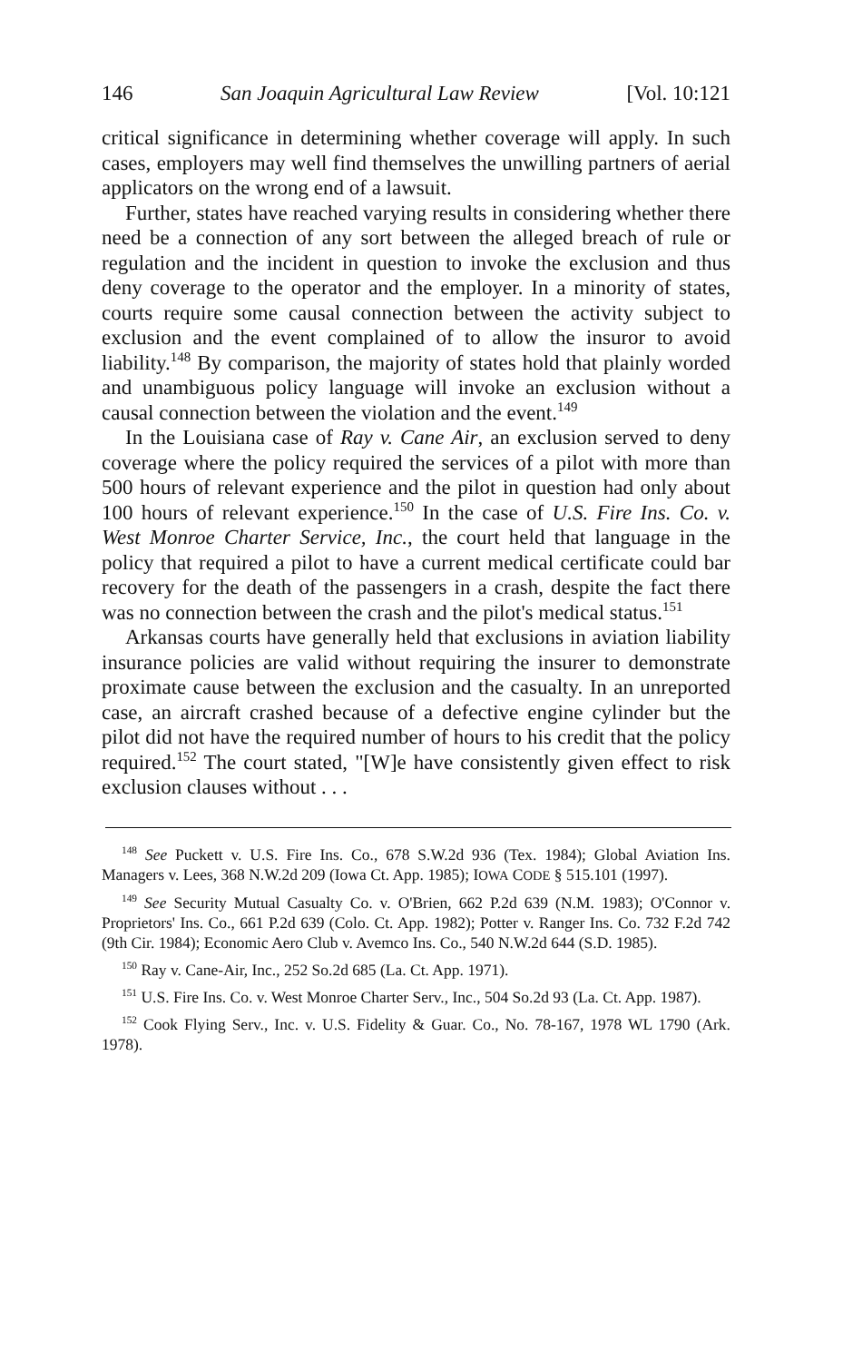146 San Joaquin Agricultural Law Review [Vol. 10:121
critical significance in determining whether coverage will apply. In such cases, employers may well find themselves the unwilling partners of aerial applicators on the wrong end of a lawsuit.
Further, states have reached varying results in considering whether there need be a connection of any sort between the alleged breach of rule or regulation and the incident in question to invoke the exclusion and thus deny coverage to the operator and the employer. In a minority of states, courts require some causal connection between the activity subject to exclusion and the event complained of to allow the insuror to avoid liability.<sup>148</sup> By comparison, the majority of states hold that plainly worded and unambiguous policy language will invoke an exclusion without a causal connection between the violation and the event.<sup>149</sup>
In the Louisiana case of Ray v. Cane Air, an exclusion served to deny coverage where the policy required the services of a pilot with more than 500 hours of relevant experience and the pilot in question had only about 100 hours of relevant experience.<sup>150</sup> In the case of U.S. Fire Ins. Co. v. West Monroe Charter Service, Inc., the court held that language in the policy that required a pilot to have a current medical certificate could bar recovery for the death of the passengers in a crash, despite the fact there was no connection between the crash and the pilot's medical status.<sup>151</sup>
Arkansas courts have generally held that exclusions in aviation liability insurance policies are valid without requiring the insurer to demonstrate proximate cause between the exclusion and the casualty. In an unreported case, an aircraft crashed because of a defective engine cylinder but the pilot did not have the required number of hours to his credit that the policy required.<sup>152</sup> The court stated, "[W]e have consistently given effect to risk exclusion clauses without . . .
<sup>148</sup> See Puckett v. U.S. Fire Ins. Co., 678 S.W.2d 936 (Tex. 1984); Global Aviation Ins. Managers v. Lees, 368 N.W.2d 209 (Iowa Ct. App. 1985); IOWA CODE § 515.101 (1997).
<sup>149</sup> See Security Mutual Casualty Co. v. O'Brien, 662 P.2d 639 (N.M. 1983); O'Connor v. Proprietors' Ins. Co., 661 P.2d 639 (Colo. Ct. App. 1982); Potter v. Ranger Ins. Co. 732 F.2d 742 (9th Cir. 1984); Economic Aero Club v. Avemco Ins. Co., 540 N.W.2d 644 (S.D. 1985).
<sup>150</sup> Ray v. Cane-Air, Inc., 252 So.2d 685 (La. Ct. App. 1971).
<sup>151</sup> U.S. Fire Ins. Co. v. West Monroe Charter Serv., Inc., 504 So.2d 93 (La. Ct. App. 1987).
<sup>152</sup> Cook Flying Serv., Inc. v. U.S. Fidelity & Guar. Co., No. 78-167, 1978 WL 1790 (Ark. 1978).